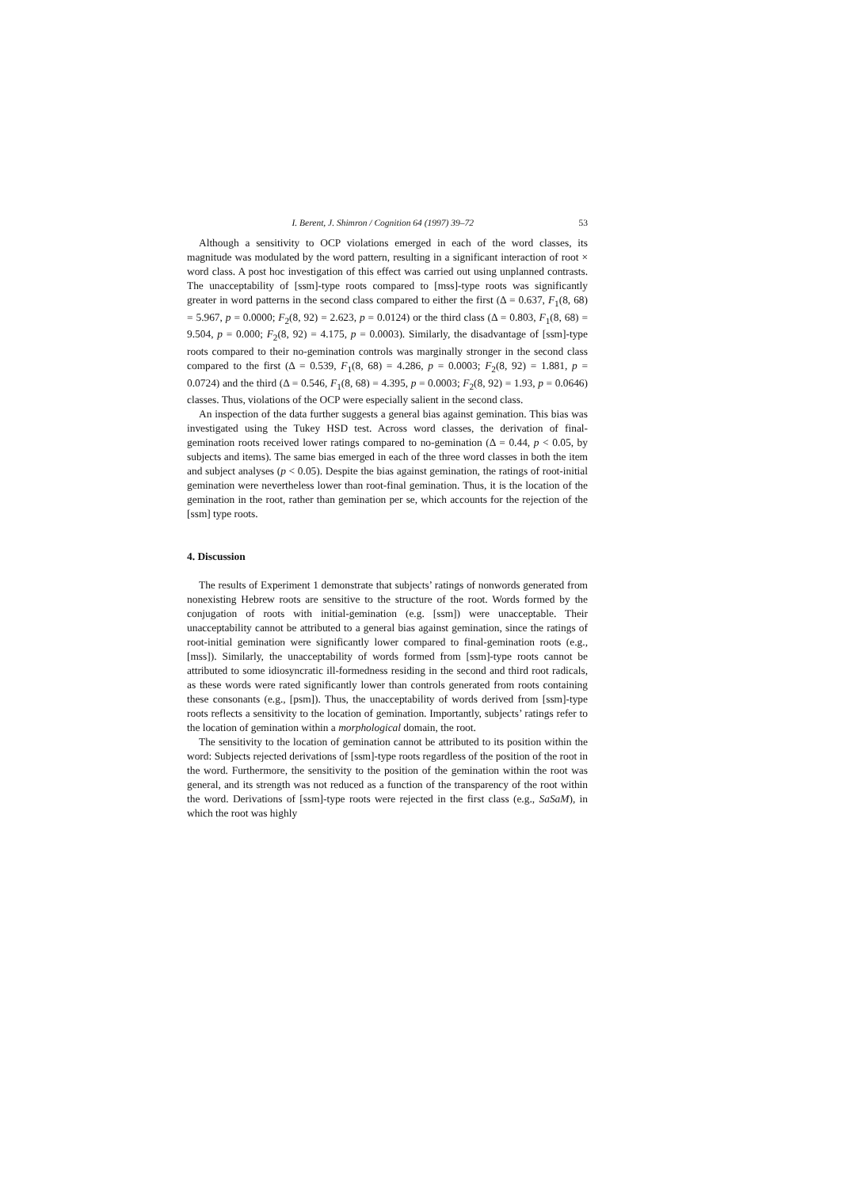I. Berent, J. Shimron / Cognition 64 (1997) 39–72 53
Although a sensitivity to OCP violations emerged in each of the word classes, its magnitude was modulated by the word pattern, resulting in a significant interaction of root × word class. A post hoc investigation of this effect was carried out using unplanned contrasts. The unacceptability of [ssm]-type roots compared to [mss]-type roots was significantly greater in word patterns in the second class compared to either the first (Δ = 0.637, F<sub>1</sub>(8, 68) = 5.967, p = 0.0000; F<sub>2</sub>(8, 92) = 2.623, p = 0.0124) or the third class (Δ = 0.803, F<sub>1</sub>(8, 68) = 9.504, p = 0.000; F<sub>2</sub>(8, 92) = 4.175, p = 0.0003). Similarly, the disadvantage of [ssm]-type roots compared to their no-gemination controls was marginally stronger in the second class compared to the first (Δ = 0.539, F<sub>1</sub>(8, 68) = 4.286, p = 0.0003; F<sub>2</sub>(8, 92) = 1.881, p = 0.0724) and the third (Δ = 0.546, F<sub>1</sub>(8, 68) = 4.395, p = 0.0003; F<sub>2</sub>(8, 92) = 1.93, p = 0.0646) classes. Thus, violations of the OCP were especially salient in the second class.
An inspection of the data further suggests a general bias against gemination. This bias was investigated using the Tukey HSD test. Across word classes, the derivation of final-gemination roots received lower ratings compared to no-gemination (Δ = 0.44, p < 0.05, by subjects and items). The same bias emerged in each of the three word classes in both the item and subject analyses (p < 0.05). Despite the bias against gemination, the ratings of root-initial gemination were nevertheless lower than root-final gemination. Thus, it is the location of the gemination in the root, rather than gemination per se, which accounts for the rejection of the [ssm] type roots.
4. Discussion
The results of Experiment 1 demonstrate that subjects’ ratings of nonwords generated from nonexisting Hebrew roots are sensitive to the structure of the root. Words formed by the conjugation of roots with initial-gemination (e.g. [ssm]) were unacceptable. Their unacceptability cannot be attributed to a general bias against gemination, since the ratings of root-initial gemination were significantly lower compared to final-gemination roots (e.g., [mss]). Similarly, the unacceptability of words formed from [ssm]-type roots cannot be attributed to some idiosyncratic ill-formedness residing in the second and third root radicals, as these words were rated significantly lower than controls generated from roots containing these consonants (e.g., [psm]). Thus, the unacceptability of words derived from [ssm]-type roots reflects a sensitivity to the location of gemination. Importantly, subjects’ ratings refer to the location of gemination within a morphological domain, the root.
The sensitivity to the location of gemination cannot be attributed to its position within the word: Subjects rejected derivations of [ssm]-type roots regardless of the position of the root in the word. Furthermore, the sensitivity to the position of the gemination within the root was general, and its strength was not reduced as a function of the transparency of the root within the word. Derivations of [ssm]-type roots were rejected in the first class (e.g., SaSaM), in which the root was highly